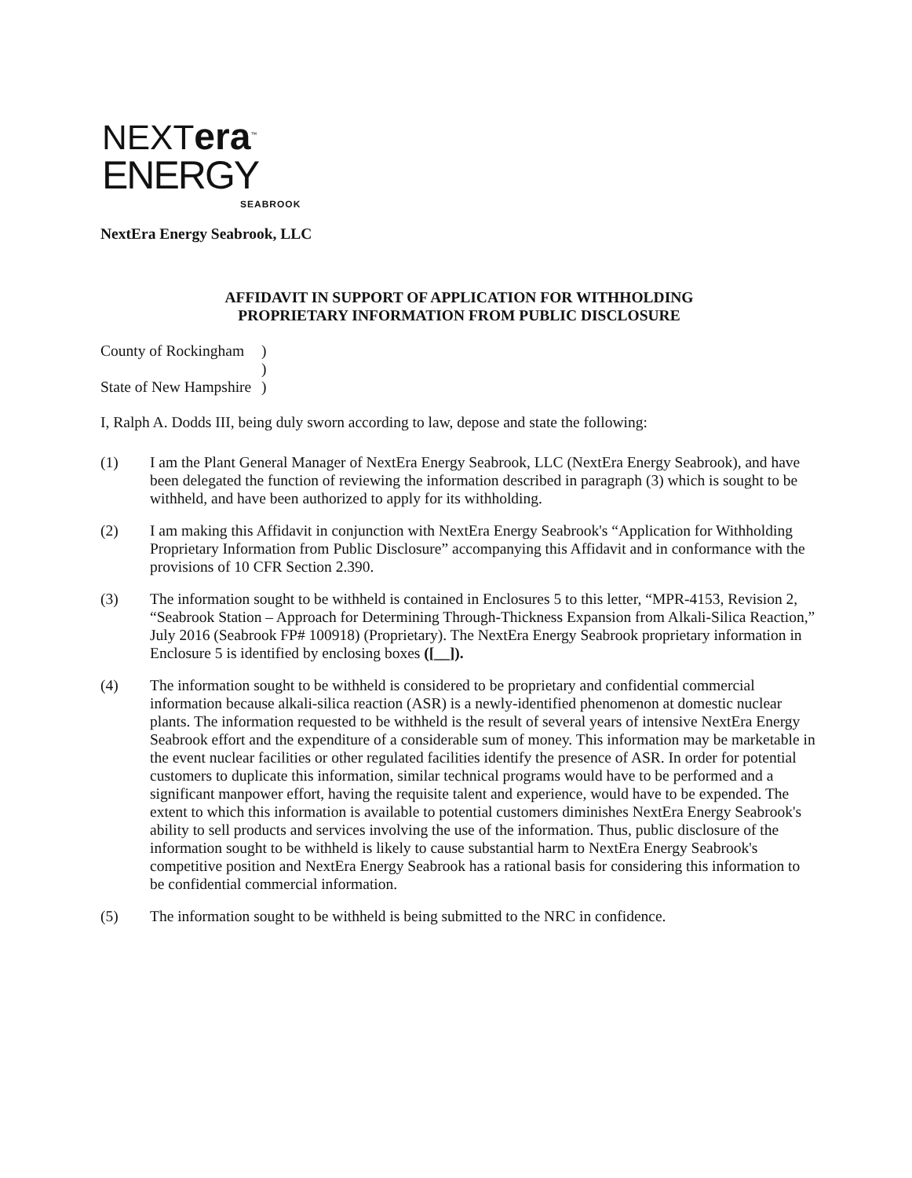NEXTera<sup>™</sup>
ENERGY
SEABROOK
NextEra Energy Seabrook, LLC
AFFIDAVIT IN SUPPORT OF APPLICATION FOR WITHHOLDING
PROPRIETARY INFORMATION FROM PUBLIC DISCLOSURE
County of Rockingham
)
)
State of New Hampshire
)
I, Ralph A. Dodds III, being duly sworn according to law, depose and state the following:
(1) I am the Plant General Manager of NextEra Energy Seabrook, LLC (NextEra Energy Seabrook), and have been delegated the function of reviewing the information described in paragraph (3) which is sought to be withheld, and have been authorized to apply for its withholding.
(2) I am making this Affidavit in conjunction with NextEra Energy Seabrook's “Application for Withholding Proprietary Information from Public Disclosure” accompanying this Affidavit and in conformance with the provisions of 10 CFR Section 2.390.
(3) The information sought to be withheld is contained in Enclosures 5 to this letter, “MPR-4153, Revision 2, “Seabrook Station – Approach for Determining Through-Thickness Expansion from Alkali-Silica Reaction,” July 2016 (Seabrook FP# 100918) (Proprietary). The NextEra Energy Seabrook proprietary information in Enclosure 5 is identified by enclosing boxes ([__]).
(4) The information sought to be withheld is considered to be proprietary and confidential commercial information because alkali-silica reaction (ASR) is a newly-identified phenomenon at domestic nuclear plants. The information requested to be withheld is the result of several years of intensive NextEra Energy Seabrook effort and the expenditure of a considerable sum of money. This information may be marketable in the event nuclear facilities or other regulated facilities identify the presence of ASR. In order for potential customers to duplicate this information, similar technical programs would have to be performed and a significant manpower effort, having the requisite talent and experience, would have to be expended. The extent to which this information is available to potential customers diminishes NextEra Energy Seabrook's ability to sell products and services involving the use of the information. Thus, public disclosure of the information sought to be withheld is likely to cause substantial harm to NextEra Energy Seabrook's competitive position and NextEra Energy Seabrook has a rational basis for considering this information to be confidential commercial information.
(5) The information sought to be withheld is being submitted to the NRC in confidence.